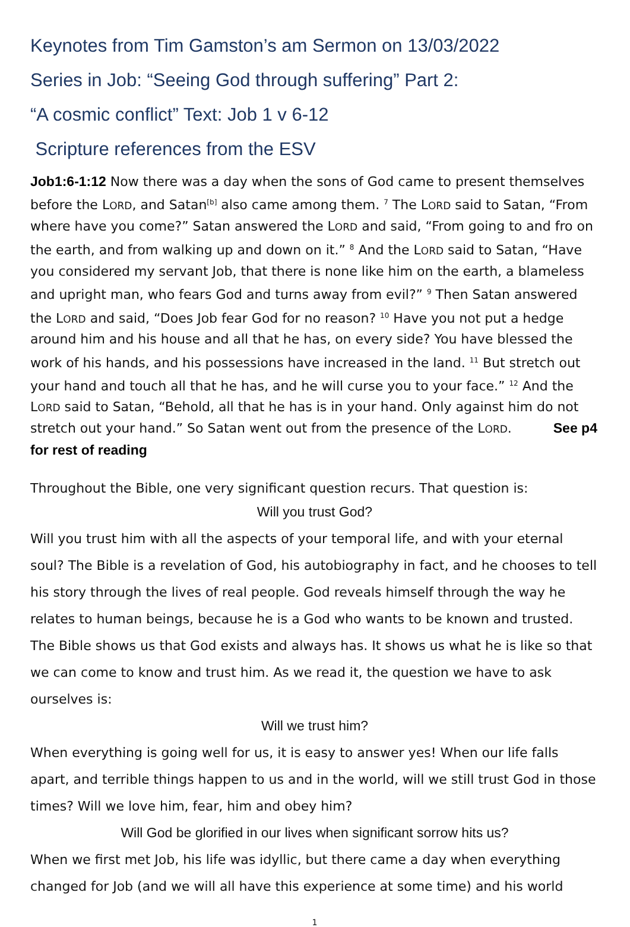Keynotes from Tim Gamston’s am Sermon on 13/03/2022
Series in Job: “Seeing God through suffering” Part 2:
“A cosmic conflict” Text: Job 1 v 6-12
Scripture references from the ESV
Job1:6-1:12 Now there was a day when the sons of God came to present themselves before the LORD, and Satan<sup>[b]</sup> also came among them. <sup>7</sup> The LORD said to Satan, “From where have you come?” Satan answered the LORD and said, “From going to and fro on the earth, and from walking up and down on it.” <sup>8</sup> And the LORD said to Satan, “Have you considered my servant Job, that there is none like him on the earth, a blameless and upright man, who fears God and turns away from evil?” <sup>9</sup> Then Satan answered the LORD and said, “Does Job fear God for no reason? <sup>10</sup> Have you not put a hedge around him and his house and all that he has, on every side? You have blessed the work of his hands, and his possessions have increased in the land. <sup>11</sup> But stretch out your hand and touch all that he has, and he will curse you to your face.” <sup>12</sup> And the LORD said to Satan, “Behold, all that he has is in your hand. Only against him do not stretch out your hand.” So Satan went out from the presence of the LORD. See p4 for rest of reading
Throughout the Bible, one very significant question recurs. That question is:
Will you trust God?
Will you trust him with all the aspects of your temporal life, and with your eternal soul? The Bible is a revelation of God, his autobiography in fact, and he chooses to tell his story through the lives of real people. God reveals himself through the way he relates to human beings, because he is a God who wants to be known and trusted. The Bible shows us that God exists and always has. It shows us what he is like so that we can come to know and trust him. As we read it, the question we have to ask ourselves is:
Will we trust him?
When everything is going well for us, it is easy to answer yes! When our life falls apart, and terrible things happen to us and in the world, will we still trust God in those times? Will we love him, fear, him and obey him?
Will God be glorified in our lives when significant sorrow hits us?
When we first met Job, his life was idyllic, but there came a day when everything changed for Job (and we will all have this experience at some time) and his world
1